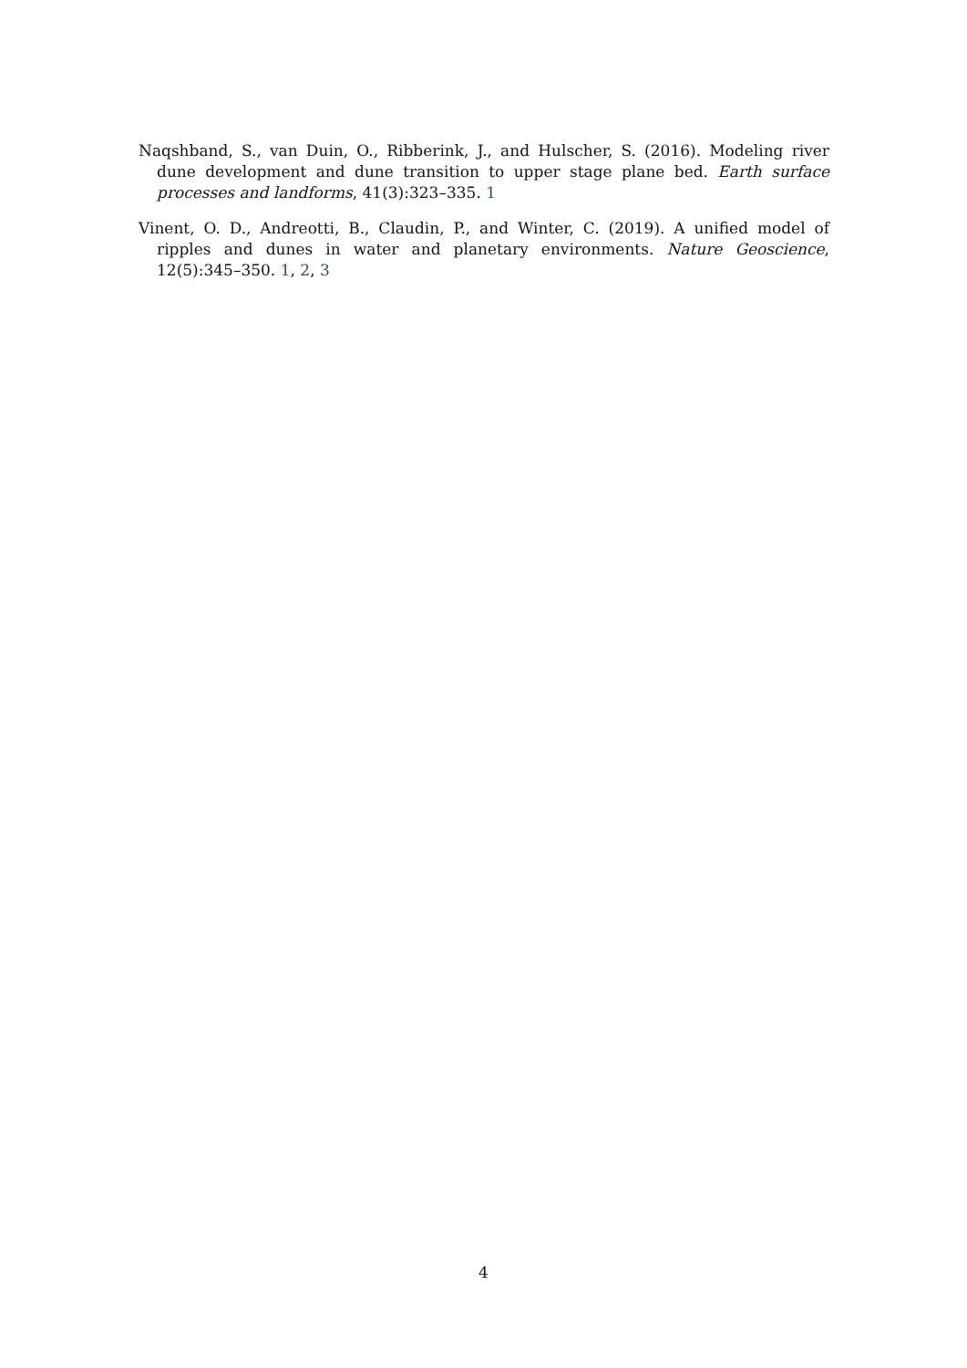Naqshband, S., van Duin, O., Ribberink, J., and Hulscher, S. (2016). Modeling river dune development and dune transition to upper stage plane bed. Earth surface processes and landforms, 41(3):323–335. 1
Vinent, O. D., Andreotti, B., Claudin, P., and Winter, C. (2019). A unified model of ripples and dunes in water and planetary environments. Nature Geoscience, 12(5):345–350. 1, 2, 3
4